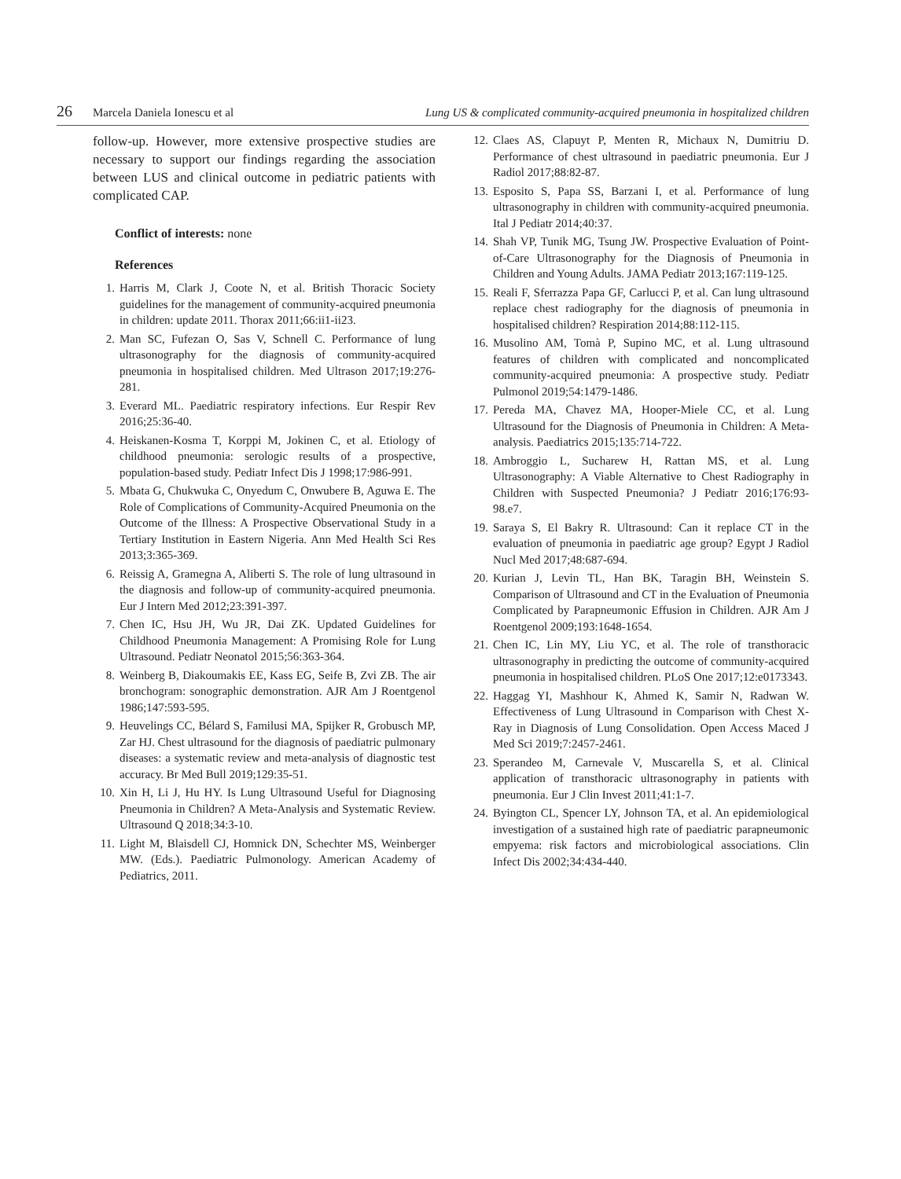26 Marcela Daniela Ionescu et al Lung US & complicated community-acquired pneumonia in hospitalized children
follow-up. However, more extensive prospective studies are necessary to support our findings regarding the association between LUS and clinical outcome in pediatric patients with complicated CAP.
Conflict of interests: none
References
1. Harris M, Clark J, Coote N, et al. British Thoracic Society guidelines for the management of community-acquired pneumonia in children: update 2011. Thorax 2011;66:ii1-ii23.
2. Man SC, Fufezan O, Sas V, Schnell C. Performance of lung ultrasonography for the diagnosis of community-acquired pneumonia in hospitalised children. Med Ultrason 2017;19:276-281.
3. Everard ML. Paediatric respiratory infections. Eur Respir Rev 2016;25:36-40.
4. Heiskanen-Kosma T, Korppi M, Jokinen C, et al. Etiology of childhood pneumonia: serologic results of a prospective, population-based study. Pediatr Infect Dis J 1998;17:986-991.
5. Mbata G, Chukwuka C, Onyedum C, Onwubere B, Aguwa E. The Role of Complications of Community-Acquired Pneumonia on the Outcome of the Illness: A Prospective Observational Study in a Tertiary Institution in Eastern Nigeria. Ann Med Health Sci Res 2013;3:365-369.
6. Reissig A, Gramegna A, Aliberti S. The role of lung ultrasound in the diagnosis and follow-up of community-acquired pneumonia. Eur J Intern Med 2012;23:391-397.
7. Chen IC, Hsu JH, Wu JR, Dai ZK. Updated Guidelines for Childhood Pneumonia Management: A Promising Role for Lung Ultrasound. Pediatr Neonatol 2015;56:363-364.
8. Weinberg B, Diakoumakis EE, Kass EG, Seife B, Zvi ZB. The air bronchogram: sonographic demonstration. AJR Am J Roentgenol 1986;147:593-595.
9. Heuvelings CC, Bélard S, Familusi MA, Spijker R, Grobusch MP, Zar HJ. Chest ultrasound for the diagnosis of paediatric pulmonary diseases: a systematic review and meta-analysis of diagnostic test accuracy. Br Med Bull 2019;129:35-51.
10. Xin H, Li J, Hu HY. Is Lung Ultrasound Useful for Diagnosing Pneumonia in Children? A Meta-Analysis and Systematic Review. Ultrasound Q 2018;34:3-10.
11. Light M, Blaisdell CJ, Homnick DN, Schechter MS, Weinberger MW. (Eds.). Paediatric Pulmonology. American Academy of Pediatrics, 2011.
12. Claes AS, Clapuyt P, Menten R, Michaux N, Dumitriu D. Performance of chest ultrasound in paediatric pneumonia. Eur J Radiol 2017;88:82-87.
13. Esposito S, Papa SS, Barzani I, et al. Performance of lung ultrasonography in children with community-acquired pneumonia. Ital J Pediatr 2014;40:37.
14. Shah VP, Tunik MG, Tsung JW. Prospective Evaluation of Point-of-Care Ultrasonography for the Diagnosis of Pneumonia in Children and Young Adults. JAMA Pediatr 2013;167:119-125.
15. Reali F, Sferrazza Papa GF, Carlucci P, et al. Can lung ultrasound replace chest radiography for the diagnosis of pneumonia in hospitalised children? Respiration 2014;88:112-115.
16. Musolino AM, Tomà P, Supino MC, et al. Lung ultrasound features of children with complicated and noncomplicated community-acquired pneumonia: A prospective study. Pediatr Pulmonol 2019;54:1479-1486.
17. Pereda MA, Chavez MA, Hooper-Miele CC, et al. Lung Ultrasound for the Diagnosis of Pneumonia in Children: A Meta-analysis. Paediatrics 2015;135:714-722.
18. Ambroggio L, Sucharew H, Rattan MS, et al. Lung Ultrasonography: A Viable Alternative to Chest Radiography in Children with Suspected Pneumonia? J Pediatr 2016;176:93-98.e7.
19. Saraya S, El Bakry R. Ultrasound: Can it replace CT in the evaluation of pneumonia in paediatric age group? Egypt J Radiol Nucl Med 2017;48:687-694.
20. Kurian J, Levin TL, Han BK, Taragin BH, Weinstein S. Comparison of Ultrasound and CT in the Evaluation of Pneumonia Complicated by Parapneumonic Effusion in Children. AJR Am J Roentgenol 2009;193:1648-1654.
21. Chen IC, Lin MY, Liu YC, et al. The role of transthoracic ultrasonography in predicting the outcome of community-acquired pneumonia in hospitalised children. PLoS One 2017;12:e0173343.
22. Haggag YI, Mashhour K, Ahmed K, Samir N, Radwan W. Effectiveness of Lung Ultrasound in Comparison with Chest X-Ray in Diagnosis of Lung Consolidation. Open Access Maced J Med Sci 2019;7:2457-2461.
23. Sperandeo M, Carnevale V, Muscarella S, et al. Clinical application of transthoracic ultrasonography in patients with pneumonia. Eur J Clin Invest 2011;41:1-7.
24. Byington CL, Spencer LY, Johnson TA, et al. An epidemiological investigation of a sustained high rate of paediatric parapneumonic empyema: risk factors and microbiological associations. Clin Infect Dis 2002;34:434-440.